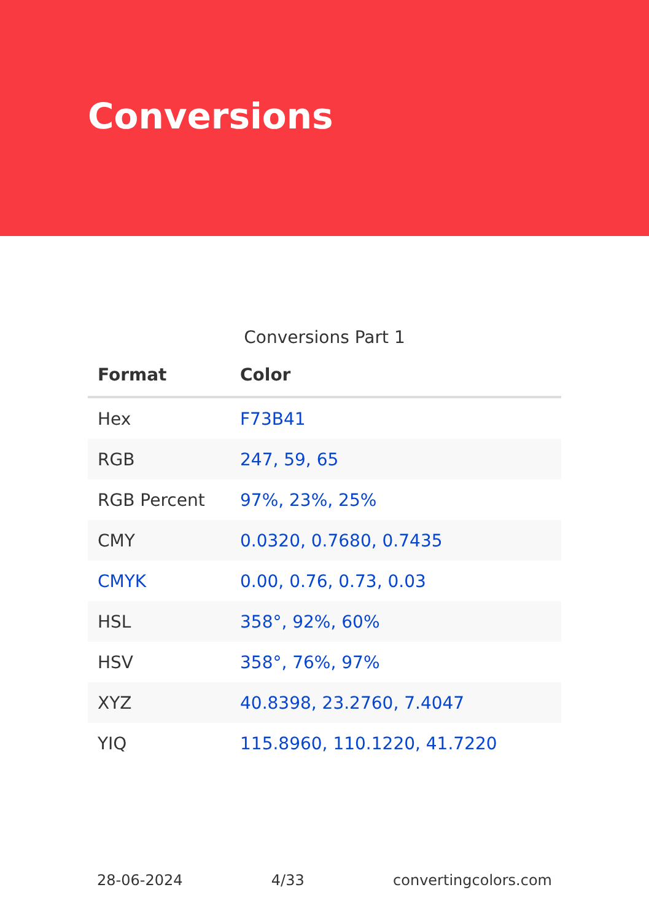Conversions
Conversions Part 1
| Format | Color |
| --- | --- |
| Hex | F73B41 |
| RGB | 247, 59, 65 |
| RGB Percent | 97%, 23%, 25% |
| CMY | 0.0320, 0.7680, 0.7435 |
| CMYK | 0.00, 0.76, 0.73, 0.03 |
| HSL | 358°, 92%, 60% |
| HSV | 358°, 76%, 97% |
| XYZ | 40.8398, 23.2760, 7.4047 |
| YIQ | 115.8960, 110.1220, 41.7220 |
28-06-2024 4/33 convertingcolors.com